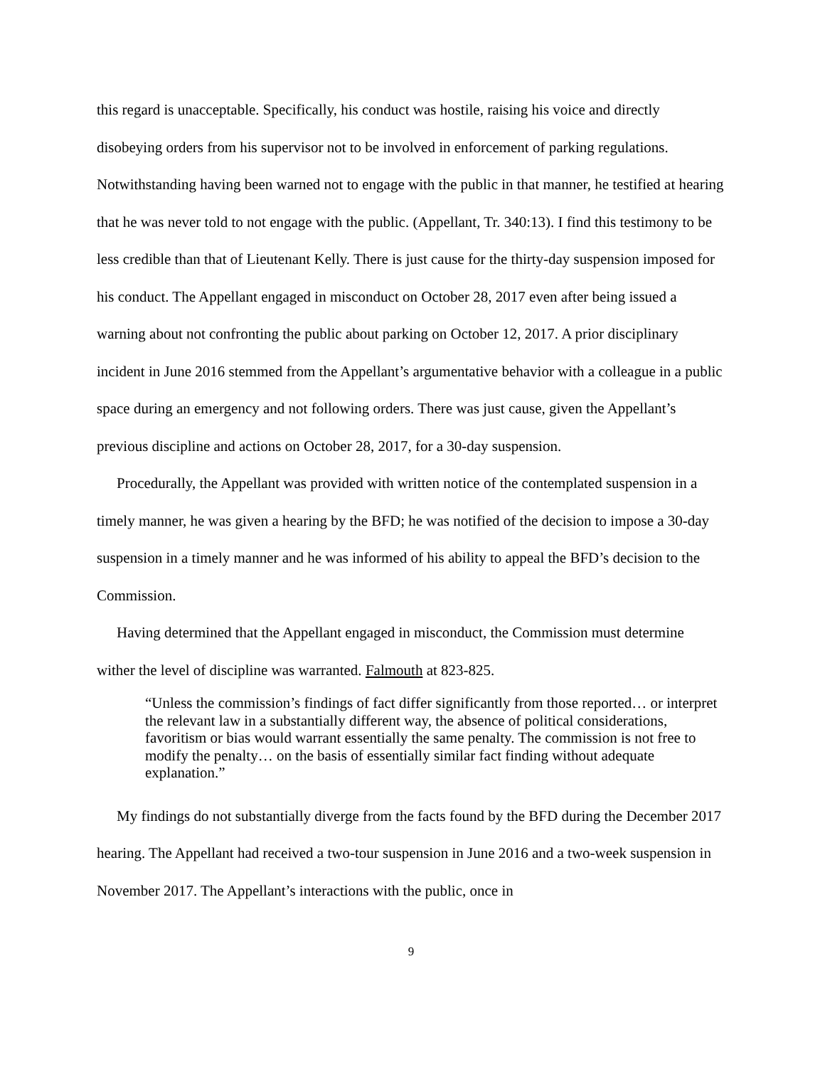this regard is unacceptable. Specifically, his conduct was hostile, raising his voice and directly disobeying orders from his supervisor not to be involved in enforcement of parking regulations. Notwithstanding having been warned not to engage with the public in that manner, he testified at hearing that he was never told to not engage with the public. (Appellant, Tr. 340:13). I find this testimony to be less credible than that of Lieutenant Kelly. There is just cause for the thirty-day suspension imposed for his conduct. The Appellant engaged in misconduct on October 28, 2017 even after being issued a warning about not confronting the public about parking on October 12, 2017. A prior disciplinary incident in June 2016 stemmed from the Appellant’s argumentative behavior with a colleague in a public space during an emergency and not following orders. There was just cause, given the Appellant’s previous discipline and actions on October 28, 2017, for a 30-day suspension.
Procedurally, the Appellant was provided with written notice of the contemplated suspension in a timely manner, he was given a hearing by the BFD; he was notified of the decision to impose a 30-day suspension in a timely manner and he was informed of his ability to appeal the BFD’s decision to the Commission.
Having determined that the Appellant engaged in misconduct, the Commission must determine wither the level of discipline was warranted. Falmouth at 823-825.
“Unless the commission’s findings of fact differ significantly from those reported… or interpret the relevant law in a substantially different way, the absence of political considerations, favoritism or bias would warrant essentially the same penalty. The commission is not free to modify the penalty… on the basis of essentially similar fact finding without adequate explanation.”
My findings do not substantially diverge from the facts found by the BFD during the December 2017 hearing. The Appellant had received a two-tour suspension in June 2016 and a two-week suspension in November 2017. The Appellant’s interactions with the public, once in
9